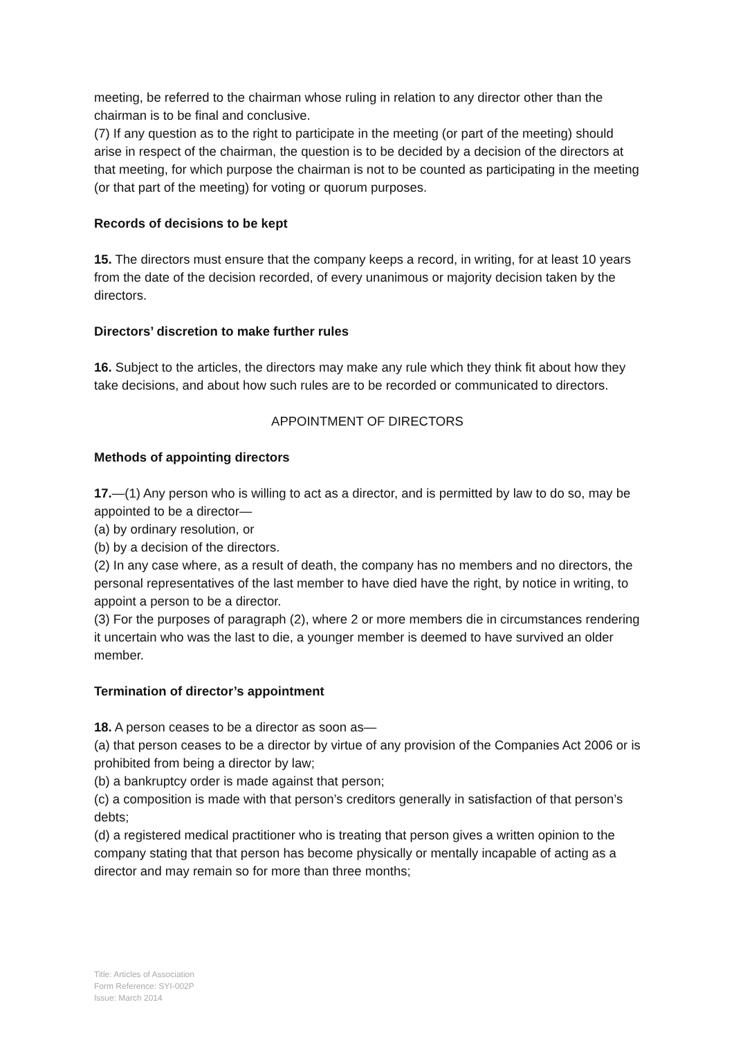meeting, be referred to the chairman whose ruling in relation to any director other than the chairman is to be final and conclusive.
(7) If any question as to the right to participate in the meeting (or part of the meeting) should arise in respect of the chairman, the question is to be decided by a decision of the directors at that meeting, for which purpose the chairman is not to be counted as participating in the meeting (or that part of the meeting) for voting or quorum purposes.
Records of decisions to be kept
15. The directors must ensure that the company keeps a record, in writing, for at least 10 years from the date of the decision recorded, of every unanimous or majority decision taken by the directors.
Directors’ discretion to make further rules
16. Subject to the articles, the directors may make any rule which they think fit about how they take decisions, and about how such rules are to be recorded or communicated to directors.
APPOINTMENT OF DIRECTORS
Methods of appointing directors
17.—(1) Any person who is willing to act as a director, and is permitted by law to do so, may be appointed to be a director—
(a) by ordinary resolution, or
(b) by a decision of the directors.
(2) In any case where, as a result of death, the company has no members and no directors, the personal representatives of the last member to have died have the right, by notice in writing, to appoint a person to be a director.
(3) For the purposes of paragraph (2), where 2 or more members die in circumstances rendering it uncertain who was the last to die, a younger member is deemed to have survived an older member.
Termination of director’s appointment
18. A person ceases to be a director as soon as—
(a) that person ceases to be a director by virtue of any provision of the Companies Act 2006 or is prohibited from being a director by law;
(b) a bankruptcy order is made against that person;
(c) a composition is made with that person’s creditors generally in satisfaction of that person’s debts;
(d) a registered medical practitioner who is treating that person gives a written opinion to the company stating that that person has become physically or mentally incapable of acting as a director and may remain so for more than three months;
Title: Articles of Association
Form Reference: SYI-002P
Issue: March 2014